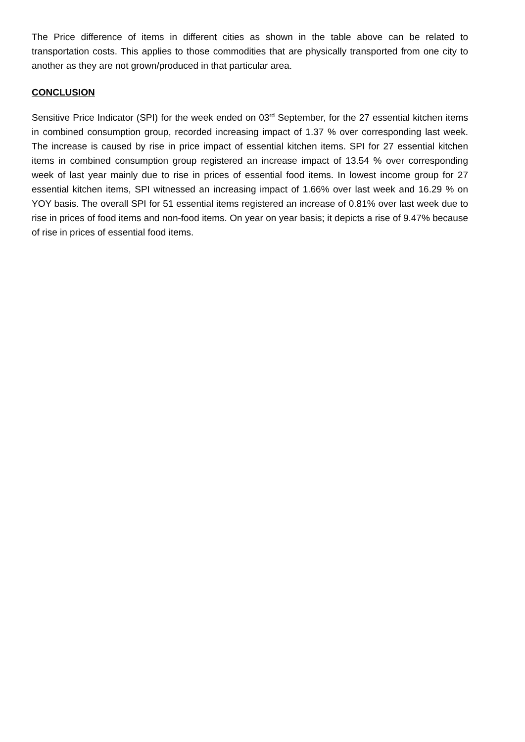The Price difference of items in different cities as shown in the table above can be related to transportation costs. This applies to those commodities that are physically transported from one city to another as they are not grown/produced in that particular area.
CONCLUSION
Sensitive Price Indicator (SPI) for the week ended on 03<sup>rd</sup> September, for the 27 essential kitchen items in combined consumption group, recorded increasing impact of 1.37 % over corresponding last week. The increase is caused by rise in price impact of essential kitchen items. SPI for 27 essential kitchen items in combined consumption group registered an increase impact of 13.54 % over corresponding week of last year mainly due to rise in prices of essential food items. In lowest income group for 27 essential kitchen items, SPI witnessed an increasing impact of 1.66% over last week and 16.29 % on YOY basis. The overall SPI for 51 essential items registered an increase of 0.81% over last week due to rise in prices of food items and non-food items. On year on year basis; it depicts a rise of 9.47% because of rise in prices of essential food items.